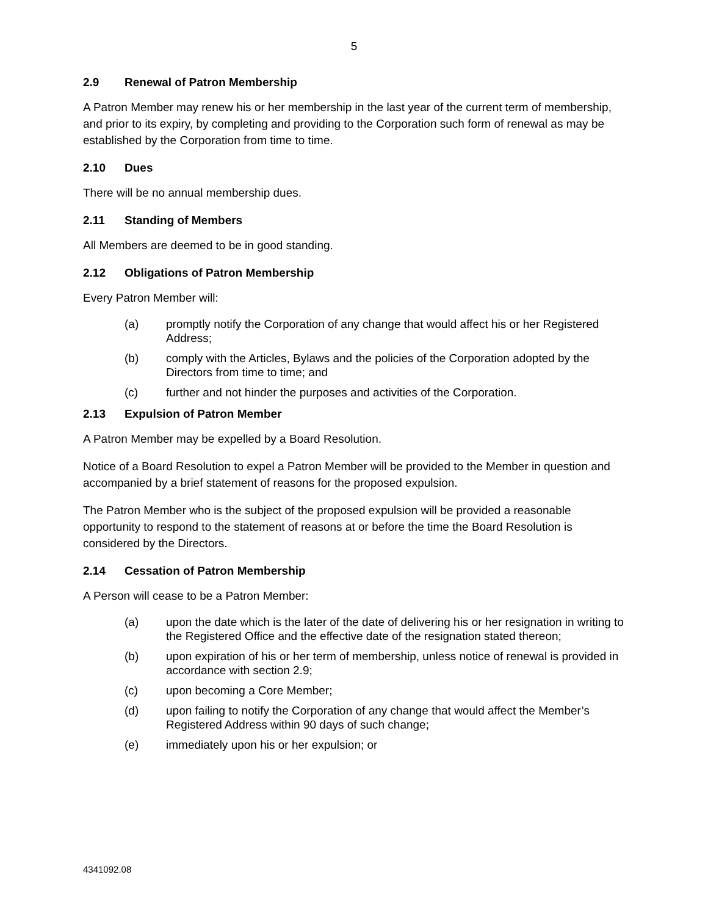5
2.9 Renewal of Patron Membership
A Patron Member may renew his or her membership in the last year of the current term of membership, and prior to its expiry, by completing and providing to the Corporation such form of renewal as may be established by the Corporation from time to time.
2.10 Dues
There will be no annual membership dues.
2.11 Standing of Members
All Members are deemed to be in good standing.
2.12 Obligations of Patron Membership
Every Patron Member will:
(a) promptly notify the Corporation of any change that would affect his or her Registered Address;
(b) comply with the Articles, Bylaws and the policies of the Corporation adopted by the Directors from time to time; and
(c) further and not hinder the purposes and activities of the Corporation.
2.13 Expulsion of Patron Member
A Patron Member may be expelled by a Board Resolution.
Notice of a Board Resolution to expel a Patron Member will be provided to the Member in question and accompanied by a brief statement of reasons for the proposed expulsion.
The Patron Member who is the subject of the proposed expulsion will be provided a reasonable opportunity to respond to the statement of reasons at or before the time the Board Resolution is considered by the Directors.
2.14 Cessation of Patron Membership
A Person will cease to be a Patron Member:
(a) upon the date which is the later of the date of delivering his or her resignation in writing to the Registered Office and the effective date of the resignation stated thereon;
(b) upon expiration of his or her term of membership, unless notice of renewal is provided in accordance with section 2.9;
(c) upon becoming a Core Member;
(d) upon failing to notify the Corporation of any change that would affect the Member’s Registered Address within 90 days of such change;
(e) immediately upon his or her expulsion; or
4341092.08